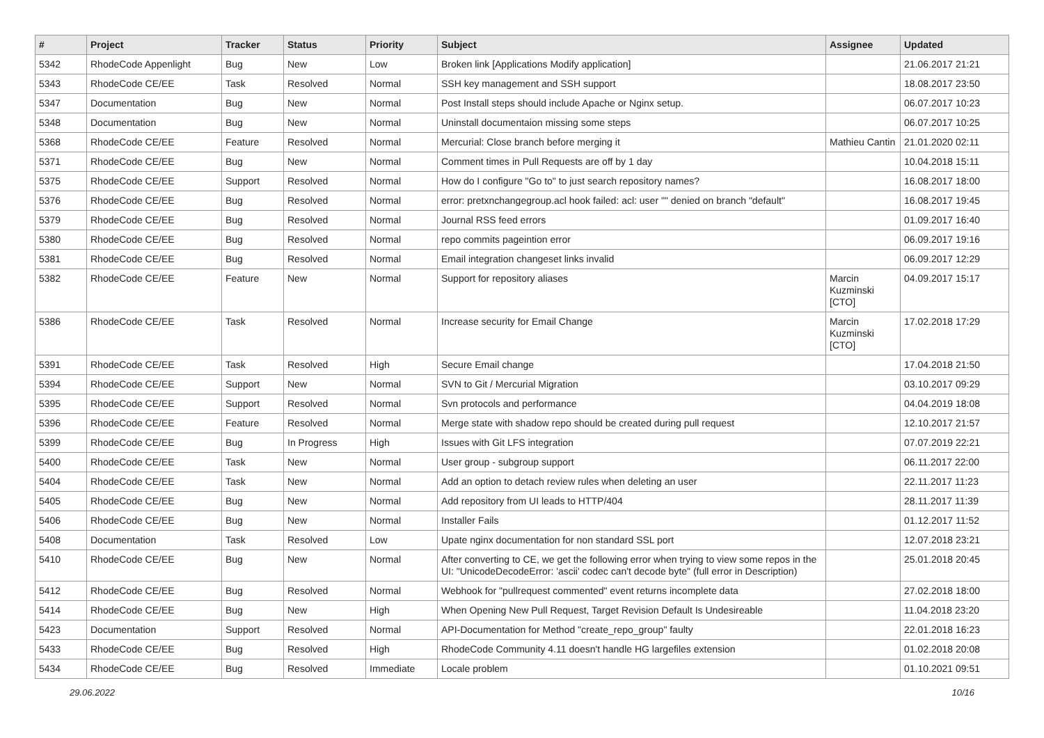| # | Project | Tracker | Status | Priority | Subject | Assignee | Updated |
| --- | --- | --- | --- | --- | --- | --- | --- |
| 5342 | RhodeCode Appenlight | Bug | New | Low | Broken link [Applications Modify application] | | 21.06.2017 21:21 |
| 5343 | RhodeCode CE/EE | Task | Resolved | Normal | SSH key management and SSH support | | 18.08.2017 23:50 |
| 5347 | Documentation | Bug | New | Normal | Post Install steps should include Apache or Nginx setup. | | 06.07.2017 10:23 |
| 5348 | Documentation | Bug | New | Normal | Uninstall documentaion missing some steps | | 06.07.2017 10:25 |
| 5368 | RhodeCode CE/EE | Feature | Resolved | Normal | Mercurial: Close branch before merging it | Mathieu Cantin | 21.01.2020 02:11 |
| 5371 | RhodeCode CE/EE | Bug | New | Normal | Comment times in Pull Requests are off by 1 day | | 10.04.2018 15:11 |
| 5375 | RhodeCode CE/EE | Support | Resolved | Normal | How do I configure "Go to" to just search repository names? | | 16.08.2017 18:00 |
| 5376 | RhodeCode CE/EE | Bug | Resolved | Normal | error: pretxnchangegroup.acl hook failed: acl: user "" denied on branch "default" | | 16.08.2017 19:45 |
| 5379 | RhodeCode CE/EE | Bug | Resolved | Normal | Journal RSS feed errors | | 01.09.2017 16:40 |
| 5380 | RhodeCode CE/EE | Bug | Resolved | Normal | repo commits pageintion error | | 06.09.2017 19:16 |
| 5381 | RhodeCode CE/EE | Bug | Resolved | Normal | Email integration changeset links invalid | | 06.09.2017 12:29 |
| 5382 | RhodeCode CE/EE | Feature | New | Normal | Support for repository aliases | Marcin Kuzminski [CTO] | 04.09.2017 15:17 |
| 5386 | RhodeCode CE/EE | Task | Resolved | Normal | Increase security for Email Change | Marcin Kuzminski [CTO] | 17.02.2018 17:29 |
| 5391 | RhodeCode CE/EE | Task | Resolved | High | Secure Email change | | 17.04.2018 21:50 |
| 5394 | RhodeCode CE/EE | Support | New | Normal | SVN to Git / Mercurial Migration | | 03.10.2017 09:29 |
| 5395 | RhodeCode CE/EE | Support | Resolved | Normal | Svn protocols and performance | | 04.04.2019 18:08 |
| 5396 | RhodeCode CE/EE | Feature | Resolved | Normal | Merge state with shadow repo should be created during pull request | | 12.10.2017 21:57 |
| 5399 | RhodeCode CE/EE | Bug | In Progress | High | Issues with Git LFS integration | | 07.07.2019 22:21 |
| 5400 | RhodeCode CE/EE | Task | New | Normal | User group - subgroup support | | 06.11.2017 22:00 |
| 5404 | RhodeCode CE/EE | Task | New | Normal | Add an option to detach review rules when deleting an user | | 22.11.2017 11:23 |
| 5405 | RhodeCode CE/EE | Bug | New | Normal | Add repository from UI leads to HTTP/404 | | 28.11.2017 11:39 |
| 5406 | RhodeCode CE/EE | Bug | New | Normal | Installer Fails | | 01.12.2017 11:52 |
| 5408 | Documentation | Task | Resolved | Low | Upate nginx documentation for non standard SSL port | | 12.07.2018 23:21 |
| 5410 | RhodeCode CE/EE | Bug | New | Normal | After converting to CE, we get the following error when trying to view some repos in the UI: "UnicodeDecodeError: 'ascii' codec can't decode byte" (full error in Description) | | 25.01.2018 20:45 |
| 5412 | RhodeCode CE/EE | Bug | Resolved | Normal | Webhook for "pullrequest commented" event returns incomplete data | | 27.02.2018 18:00 |
| 5414 | RhodeCode CE/EE | Bug | New | High | When Opening New Pull Request, Target Revision Default Is Undesireable | | 11.04.2018 23:20 |
| 5423 | Documentation | Support | Resolved | Normal | API-Documentation for Method "create_repo_group" faulty | | 22.01.2018 16:23 |
| 5433 | RhodeCode CE/EE | Bug | Resolved | High | RhodeCode Community 4.11 doesn't handle HG largefiles extension | | 01.02.2018 20:08 |
| 5434 | RhodeCode CE/EE | Bug | Resolved | Immediate | Locale problem | | 01.10.2021 09:51 |
29.06.2022 10/16